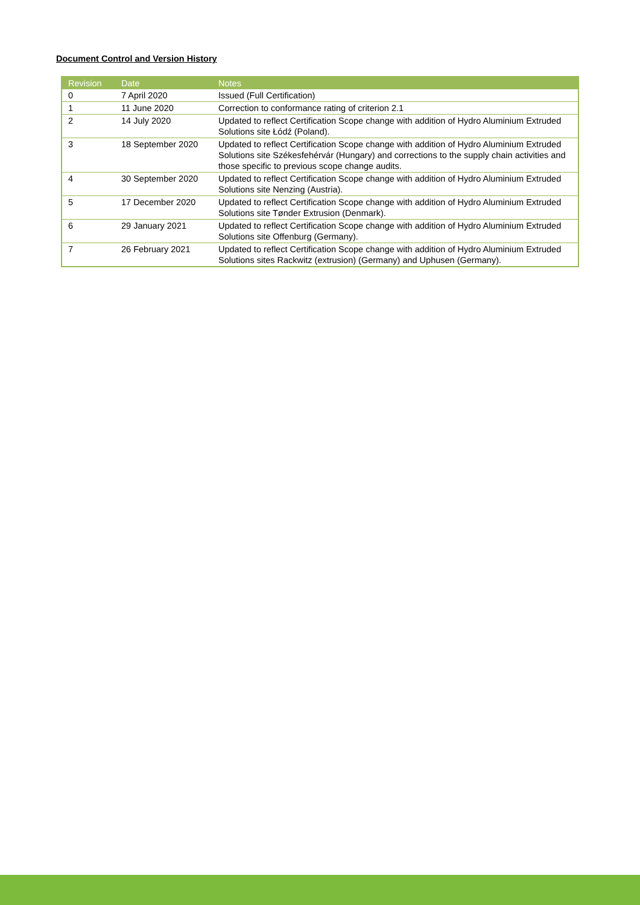Document Control and Version History
| Revision | Date | Notes |
| --- | --- | --- |
| 0 | 7 April 2020 | Issued (Full Certification) |
| 1 | 11 June 2020 | Correction to conformance rating of criterion 2.1 |
| 2 | 14 July 2020 | Updated to reflect Certification Scope change with addition of Hydro Aluminium Extruded Solutions site Łódź (Poland). |
| 3 | 18 September 2020 | Updated to reflect Certification Scope change with addition of Hydro Aluminium Extruded Solutions site Székesfehérvár (Hungary) and corrections to the supply chain activities and those specific to previous scope change audits. |
| 4 | 30 September 2020 | Updated to reflect Certification Scope change with addition of Hydro Aluminium Extruded Solutions site Nenzing (Austria). |
| 5 | 17 December 2020 | Updated to reflect Certification Scope change with addition of Hydro Aluminium Extruded Solutions site Tønder Extrusion (Denmark). |
| 6 | 29 January 2021 | Updated to reflect Certification Scope change with addition of Hydro Aluminium Extruded Solutions site Offenburg (Germany). |
| 7 | 26 February 2021 | Updated to reflect Certification Scope change with addition of Hydro Aluminium Extruded Solutions sites Rackwitz (extrusion) (Germany) and Uphusen (Germany). |